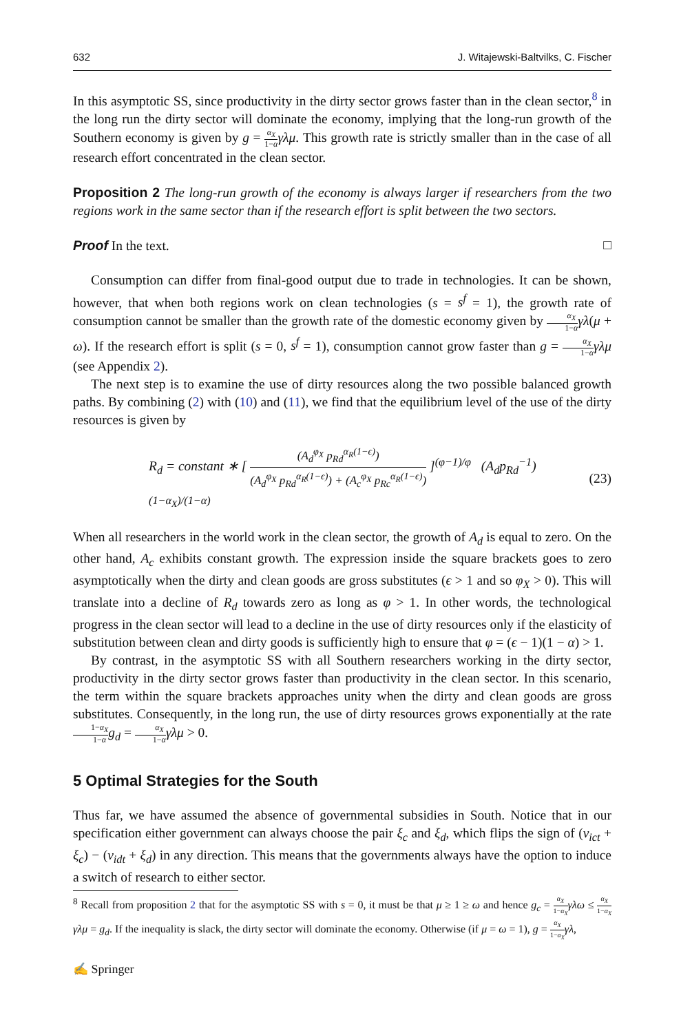632 J. Witajewski-Baltvilks, C. Fischer
In this asymptotic SS, since productivity in the dirty sector grows faster than in the clean sector,<sup>8</sup> in the long run the dirty sector will dominate the economy, implying that the long-run growth of the Southern economy is given by g = α<sub>X</sub> 1−α γλμ. This growth rate is strictly smaller than in the case of all research effort concentrated in the clean sector.
Proposition 2 The long-run growth of the economy is always larger if researchers from the two regions work in the same sector than if the research effort is split between the two sectors.
Proof In the text. □
Consumption can differ from final-good output due to trade in technologies. It can be shown, however, that when both regions work on clean technologies (s = s<sup>f</sup> = 1), the growth rate of consumption cannot be smaller than the growth rate of the domestic economy given by α<sub>X</sub> 1−α γλ(μ + ω). If the research effort is split (s = 0, s<sup>f</sup> = 1), consumption cannot grow faster than g = α<sub>X</sub> 1−α γλμ (see Appendix 2).
The next step is to examine the use of dirty resources along the two possible balanced growth paths. By combining (2) with (10) and (11), we find that the equilibrium level of the use of the dirty resources is given by
R<sub>d</sub> = constant ∗ [ (A<sub>d</sub><sup>φ<sub>X</sub></sup> p<sub>Rd</sub><sup>α<sub>R</sub>(1−ϵ)</sup>) (A<sub>d</sub><sup>φ<sub>X</sub></sup> p<sub>Rd</sub><sup>α<sub>R</sub>(1−ϵ)</sup>) + (A<sub>c</sub><sup>φ<sub>X</sub></sup> p<sub>Rc</sub><sup>α<sub>R</sub>(1−ϵ)</sup>) ]<sup>(φ−1)/φ</sup> (A<sub>d</sub>p<sub>Rd</sub><sup>−1</sup>)<sup>(1−α<sub>X</sub>)/(1−α)</sup> (23)
When all researchers in the world work in the clean sector, the growth of A<sub>d</sub> is equal to zero. On the other hand, A<sub>c</sub> exhibits constant growth. The expression inside the square brackets goes to zero asymptotically when the dirty and clean goods are gross substitutes (ϵ > 1 and so φ<sub>X</sub> > 0). This will translate into a decline of R<sub>d</sub> towards zero as long as φ > 1. In other words, the technological progress in the clean sector will lead to a decline in the use of dirty resources only if the elasticity of substitution between clean and dirty goods is sufficiently high to ensure that φ = (ϵ − 1)(1 − α) > 1.
By contrast, in the asymptotic SS with all Southern researchers working in the dirty sector, productivity in the dirty sector grows faster than productivity in the clean sector. In this scenario, the term within the square brackets approaches unity when the dirty and clean goods are gross substitutes. Consequently, in the long run, the use of dirty resources grows exponentially at the rate 1−α<sub>X</sub> 1−α g<sub>d</sub> = α<sub>X</sub> 1−α γλμ > 0.
5 Optimal Strategies for the South
Thus far, we have assumed the absence of governmental subsidies in South. Notice that in our specification either government can always choose the pair ξ<sub>c</sub> and ξ<sub>d</sub>, which flips the sign of (v<sub>ict</sub> + ξ<sub>c</sub>) − (v<sub>idt</sub> + ξ<sub>d</sub>) in any direction. This means that the governments always have the option to induce a switch of research to either sector.
<sup>8</sup> Recall from proposition 2 that for the asymptotic SS with s = 0, it must be that μ ≥ 1 ≥ ω and hence g<sub>c</sub> = α<sub>X</sub> 1−α<sub>X</sub> γλω ≤ α<sub>X</sub> 1−α<sub>X</sub> γλμ = g<sub>d</sub>. If the inequality is slack, the dirty sector will dominate the economy. Otherwise (if μ = ω = 1), g = α<sub>X</sub> 1−α<sub>X</sub> γλ,
✍ Springer